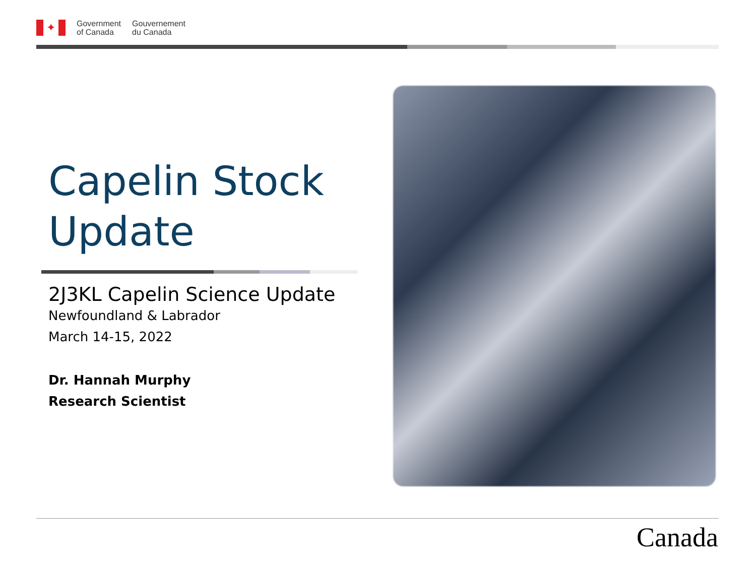✦
Government
of Canada
Gouvernement
du Canada
Capelin Stock Update
2J3KL Capelin Science Update
Newfoundland & Labrador
March 14-15, 2022
Dr. Hannah Murphy
Research Scientist
Canada